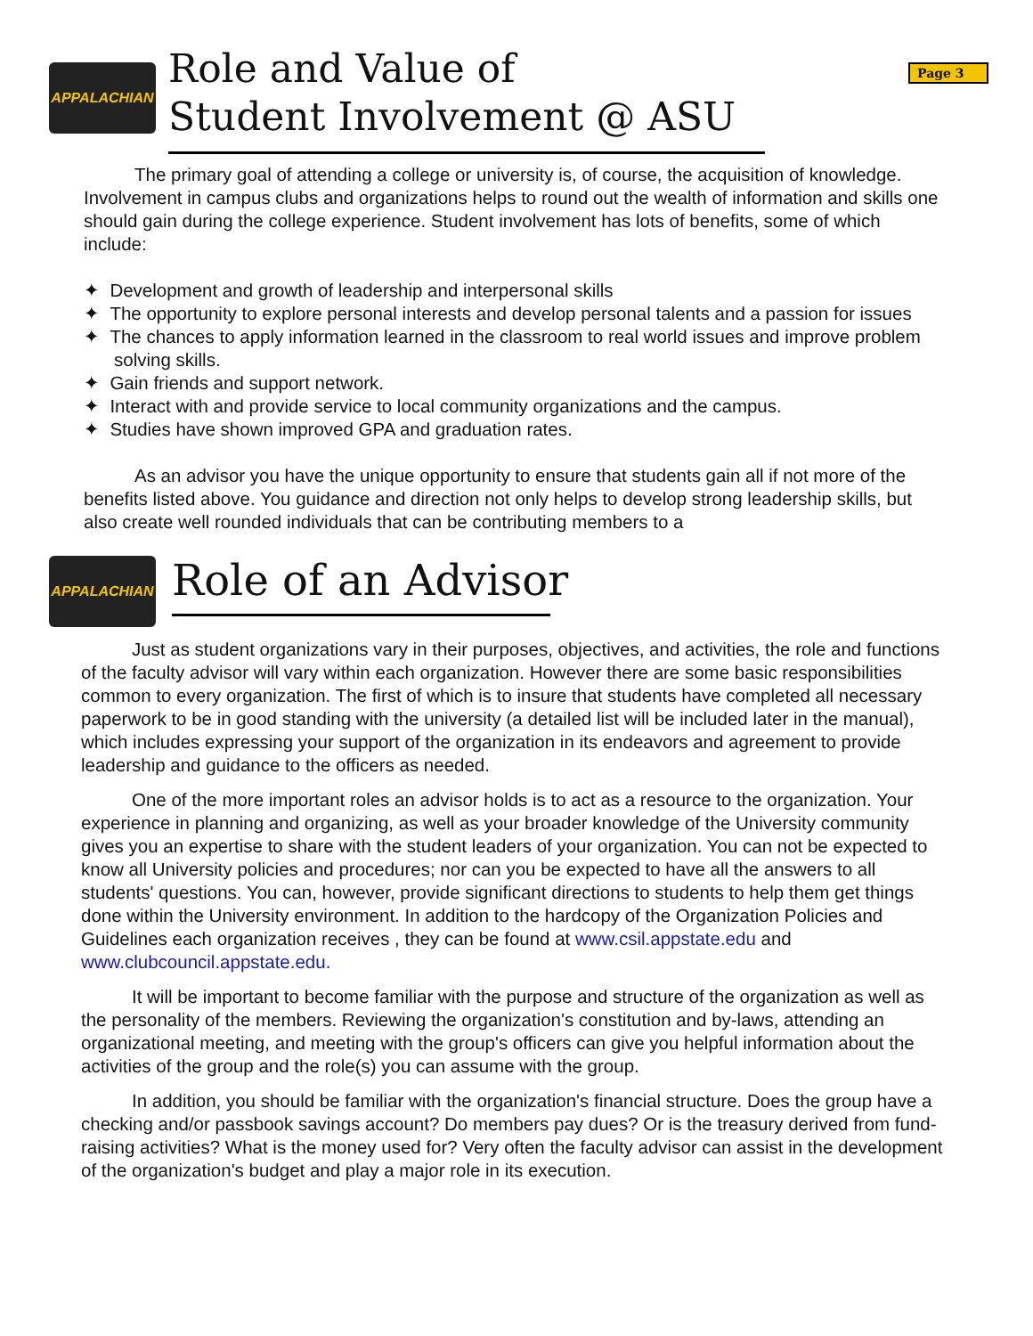Page 3
APPALACHIAN
Role and Value of
Student Involvement @ ASU
The primary goal of attending a college or university is, of course, the acquisition of knowledge. Involvement in campus clubs and organizations helps to round out the wealth of information and skills one should gain during the college experience. Student involvement has lots of benefits, some of which include:
✦ Development and growth of leadership and interpersonal skills
✦ The opportunity to explore personal interests and develop personal talents and a passion for issues
✦ The chances to apply information learned in the classroom to real world issues and improve problem solving skills.
✦ Gain friends and support network.
✦ Interact with and provide service to local community organizations and the campus.
✦ Studies have shown improved GPA and graduation rates.
As an advisor you have the unique opportunity to ensure that students gain all if not more of the benefits listed above. You guidance and direction not only helps to develop strong leadership skills, but also create well rounded individuals that can be contributing members to a
APPALACHIAN
Role of an Advisor
Just as student organizations vary in their purposes, objectives, and activities, the role and functions of the faculty advisor will vary within each organization. However there are some basic responsibilities common to every organization. The first of which is to insure that students have completed all necessary paperwork to be in good standing with the university (a detailed list will be included later in the manual), which includes expressing your support of the organization in its endeavors and agreement to provide leadership and guidance to the officers as needed.
One of the more important roles an advisor holds is to act as a resource to the organization. Your experience in planning and organizing, as well as your broader knowledge of the University community gives you an expertise to share with the student leaders of your organization. You can not be expected to know all University policies and procedures; nor can you be expected to have all the answers to all students' questions. You can, however, provide significant directions to students to help them get things done within the University environment. In addition to the hardcopy of the Organization Policies and Guidelines each organization receives , they can be found at www.csil.appstate.edu and www.clubcouncil.appstate.edu.
It will be important to become familiar with the purpose and structure of the organization as well as the personality of the members. Reviewing the organization's constitution and by-laws, attending an organizational meeting, and meeting with the group's officers can give you helpful information about the activities of the group and the role(s) you can assume with the group.
In addition, you should be familiar with the organization's financial structure. Does the group have a checking and/or passbook savings account? Do members pay dues? Or is the treasury derived from fund-raising activities? What is the money used for? Very often the faculty advisor can assist in the development of the organization's budget and play a major role in its execution.